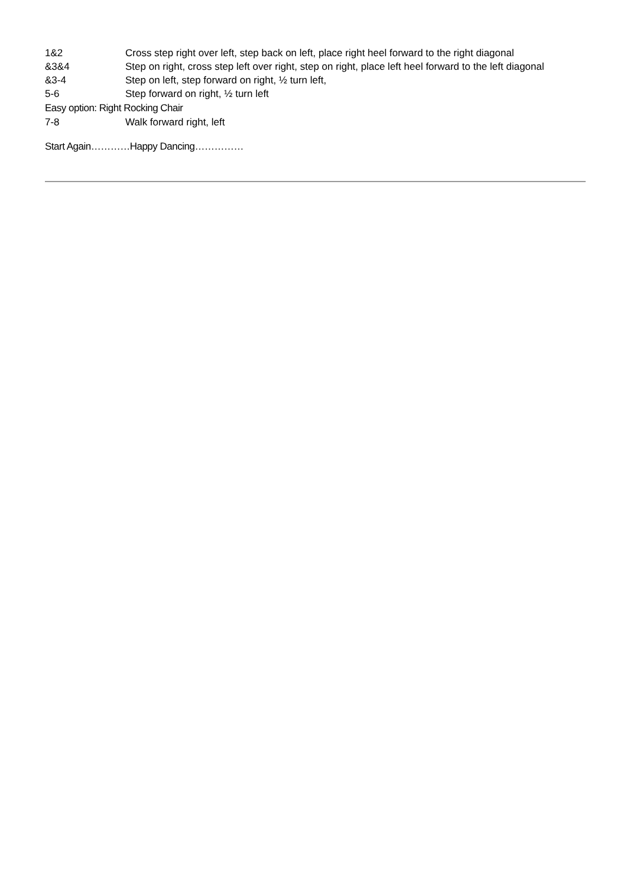1&2 Cross step right over left, step back on left, place right heel forward to the right diagonal
&3&4 Step on right, cross step left over right, step on right, place left heel forward to the left diagonal
&3-4 Step on left, step forward on right, ½ turn left,
5-6 Step forward on right, ½ turn left
Easy option: Right Rocking Chair
7-8 Walk forward right, left
Start Again…………Happy Dancing……………